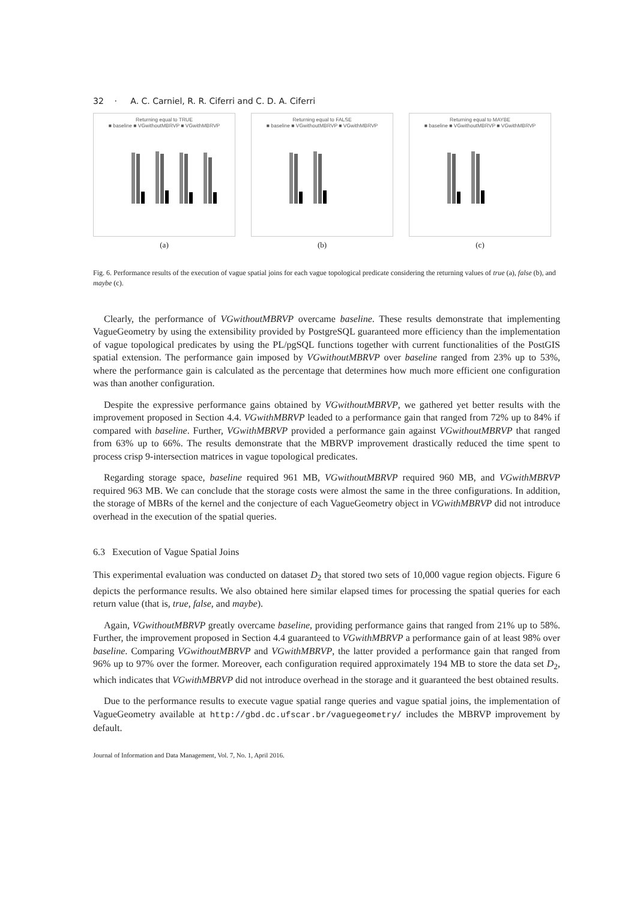32 · A. C. Carniel, R. R. Ciferri and C. D. A. Ciferri
Returning equal to TRUE
■ baseline ■ VGwithoutMBRVP ■ VGwithMBRVP
(a)
Returning equal to FALSE
■ baseline ■ VGwithoutMBRVP ■ VGwithMBRVP
(b)
Returning equal to MAYBE
■ baseline ■ VGwithoutMBRVP ■ VGwithMBRVP
(c)
Fig. 6. Performance results of the execution of vague spatial joins for each vague topological predicate considering the returning values of true (a), false (b), and maybe (c).
Clearly, the performance of VGwithoutMBRVP overcame baseline. These results demonstrate that implementing VagueGeometry by using the extensibility provided by PostgreSQL guaranteed more efficiency than the implementation of vague topological predicates by using the PL/pgSQL functions together with current functionalities of the PostGIS spatial extension. The performance gain imposed by VGwithoutMBRVP over baseline ranged from 23% up to 53%, where the performance gain is calculated as the percentage that determines how much more efficient one configuration was than another configuration.
Despite the expressive performance gains obtained by VGwithoutMBRVP, we gathered yet better results with the improvement proposed in Section 4.4. VGwithMBRVP leaded to a performance gain that ranged from 72% up to 84% if compared with baseline. Further, VGwithMBRVP provided a performance gain against VGwithoutMBRVP that ranged from 63% up to 66%. The results demonstrate that the MBRVP improvement drastically reduced the time spent to process crisp 9-intersection matrices in vague topological predicates.
Regarding storage space, baseline required 961 MB, VGwithoutMBRVP required 960 MB, and VGwithMBRVP required 963 MB. We can conclude that the storage costs were almost the same in the three configurations. In addition, the storage of MBRs of the kernel and the conjecture of each VagueGeometry object in VGwithMBRVP did not introduce overhead in the execution of the spatial queries.
6.3 Execution of Vague Spatial Joins
This experimental evaluation was conducted on dataset D<sub>2</sub> that stored two sets of 10,000 vague region objects. Figure 6 depicts the performance results. We also obtained here similar elapsed times for processing the spatial queries for each return value (that is, true, false, and maybe).
Again, VGwithoutMBRVP greatly overcame baseline, providing performance gains that ranged from 21% up to 58%. Further, the improvement proposed in Section 4.4 guaranteed to VGwithMBRVP a performance gain of at least 98% over baseline. Comparing VGwithoutMBRVP and VGwithMBRVP, the latter provided a performance gain that ranged from 96% up to 97% over the former. Moreover, each configuration required approximately 194 MB to store the data set D<sub>2</sub>, which indicates that VGwithMBRVP did not introduce overhead in the storage and it guaranteed the best obtained results.
Due to the performance results to execute vague spatial range queries and vague spatial joins, the implementation of VagueGeometry available at http://gbd.dc.ufscar.br/vaguegeometry/ includes the MBRVP improvement by default.
Journal of Information and Data Management, Vol. 7, No. 1, April 2016.